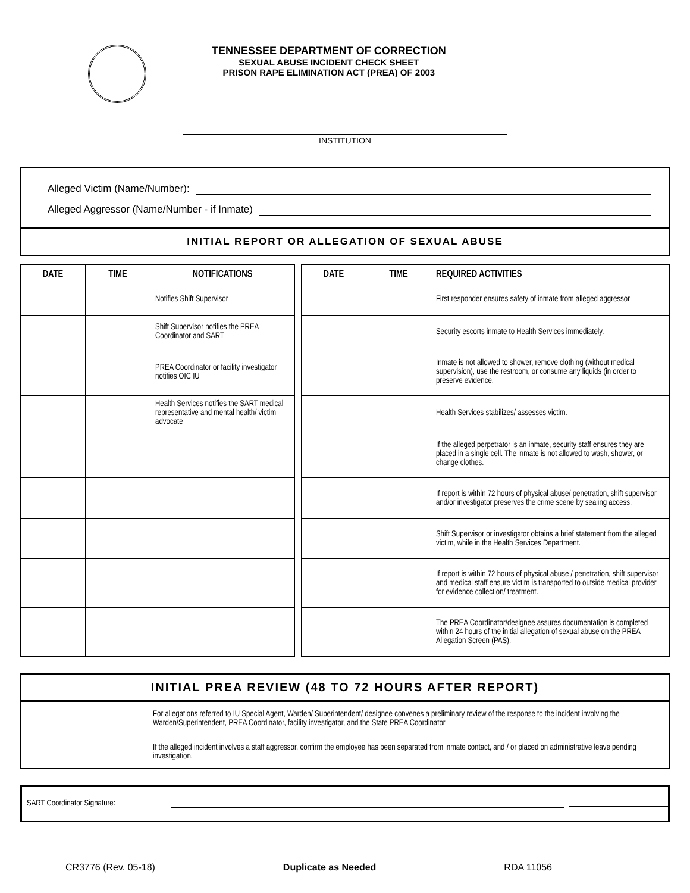TENNESSEE DEPARTMENT OF CORRECTION
SEXUAL ABUSE INCIDENT CHECK SHEET
PRISON RAPE ELIMINATION ACT (PREA) OF 2003
INSTITUTION
Alleged Victim (Name/Number):
Alleged Aggressor (Name/Number - if Inmate)
INITIAL REPORT OR ALLEGATION OF SEXUAL ABUSE
| DATE | TIME | NOTIFICATIONS | | DATE | TIME | REQUIRED ACTIVITIES |
| | | Notifies Shift Supervisor | | | | First responder ensures safety of inmate from alleged aggressor |
| | | Shift Supervisor notifies the PREA Coordinator and SART | | | | Security escorts inmate to Health Services immediately. |
| | | PREA Coordinator or facility investigator notifies OIC IU | | | | Inmate is not allowed to shower, remove clothing (without medical supervision), use the restroom, or consume any liquids (in order to preserve evidence. |
| | | Health Services notifies the SART medical representative and mental health/ victim advocate | | | | Health Services stabilizes/ assesses victim. |
| | | | | | | If the alleged perpetrator is an inmate, security staff ensures they are placed in a single cell. The inmate is not allowed to wash, shower, or change clothes. |
| | | | | | | If report is within 72 hours of physical abuse/ penetration, shift supervisor and/or investigator preserves the crime scene by sealing access. |
| | | | | | | Shift Supervisor or investigator obtains a brief statement from the alleged victim, while in the Health Services Department. |
| | | | | | | If report is within 72 hours of physical abuse / penetration, shift supervisor and medical staff ensure victim is transported to outside medical provider for evidence collection/ treatment. |
| | | | | | | The PREA Coordinator/designee assures documentation is completed within 24 hours of the initial allegation of sexual abuse on the PREA Allegation Screen (PAS). |
INITIAL PREA REVIEW (48 TO 72 HOURS AFTER REPORT)
| | | For allegations referred to IU Special Agent, Warden/ Superintendent/ designee convenes a preliminary review of the response to the incident involving the Warden/Superintendent, PREA Coordinator, facility investigator, and the State PREA Coordinator |
| | | If the alleged incident involves a staff aggressor, confirm the employee has been separated from inmate contact, and / or placed on administrative leave pending investigation. |
| SART Coordinator Signature: | | |
CR3776 (Rev. 05-18) Duplicate as Needed RDA 11056